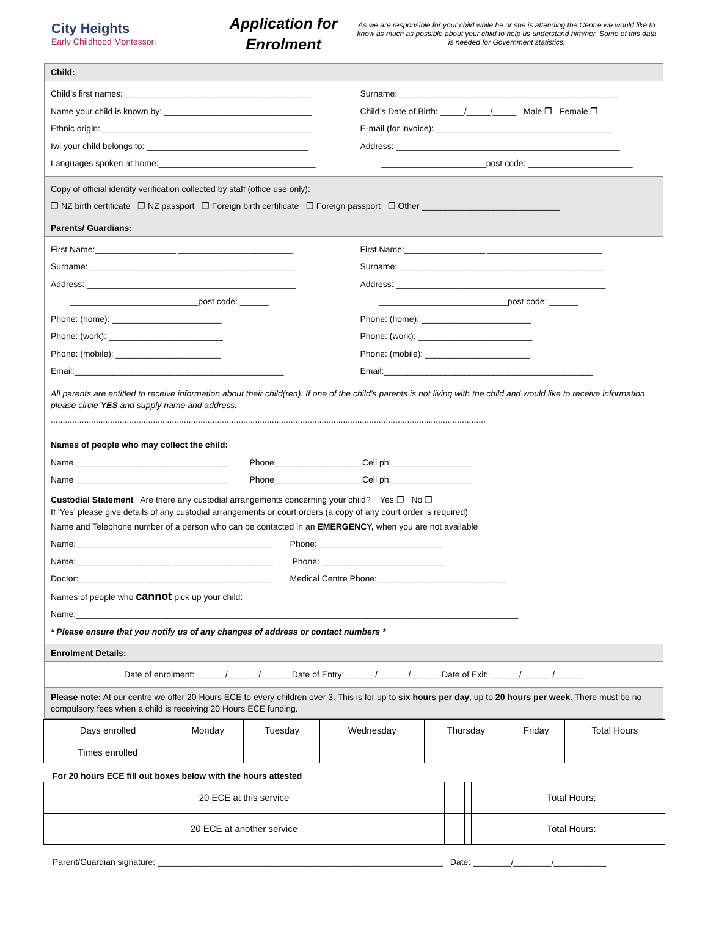City Heights
Early Childhood Montessori
Application for Enrolment
As we are responsible for your child while he or she is attending the Centre we would like to know as much as possible about your child to help us understand him/her. Some of this data is needed for Government statistics.
Child:
Child’s first names:____________________________ ___________
Name your child is known by: _______________________________
Ethnic origin: ____________________________________________
Iwi your child belongs to: __________________________________
Languages spoken at home:_________________________________
Surname: ______________________________________________
Child’s Date of Birth: _____/_____/_____ Male ❒ Female ❒
E-mail (for invoice): _____________________________________
Address: _______________________________________________
______________________post code: ______________________
Copy of official identity verification collected by staff (office use only):
❒ NZ birth certificate ❒ NZ passport ❒ Foreign birth certificate ❒ Foreign passport ❒ Other _____________________________
Parents/ Guardians:
First Name:_________________ ________________________
Surname: ___________________________________________
Address: ____________________________________________
___________________________post code: ______
Phone: (home): _______________________
Phone: (work): ________________________
Phone: (mobile): ______________________
Email:____________________________________________
First Name:_________________ ________________________
Surname: ___________________________________________
Address: ____________________________________________
___________________________post code: ______
Phone: (home): _______________________
Phone: (work): ________________________
Phone: (mobile): ______________________
Email:____________________________________________
All parents are entitled to receive information about their child(ren). If one of the child’s parents is not living with the child and would like to receive information please circle YES and supply name and address.
.......................................................................................................................................................................................
Names of people who may collect the child:
Name ________________________________ Phone__________________ Cell ph:_________________
Name ________________________________ Phone__________________ Cell ph:_________________
Custodial Statement Are there any custodial arrangements concerning your child? Yes ❒ No ❒
If ‘Yes’ please give details of any custodial arrangements or court orders (a copy of any court order is required)
Name and Telephone number of a person who can be contacted in an EMERGENCY, when you are not available
Name:_________________________________________ Phone: __________________________
Name:____________________ _____________________ Phone: __________________________
Doctor:______________ __________________________ Medical Centre Phone:___________________________
Names of people who cannot pick up your child:
Name:_____________________________________________________________________________________________
* Please ensure that you notify us of any changes of address or contact numbers *
Enrolment Details:
Date of enrolment: ______/______ /______ Date of Entry: ______/______ /______ Date of Exit: ______/______ /______
Please note: At our centre we offer 20 Hours ECE to every children over 3. This is for up to six hours per day, up to 20 hours per week. There must be no compulsory fees when a child is receiving 20 Hours ECE funding.
| Days enrolled | Monday | Tuesday | Wednesday | Thursday | Friday | Total Hours |
| Times enrolled | | | | | | |
For 20 hours ECE fill out boxes below with the hours attested
| 20 ECE at this service | | | | | | Total Hours: |
| 20 ECE at another service | | | | | | Total Hours: |
Parent/Guardian signature: ____________________________________________________________ Date: ________/________/___________